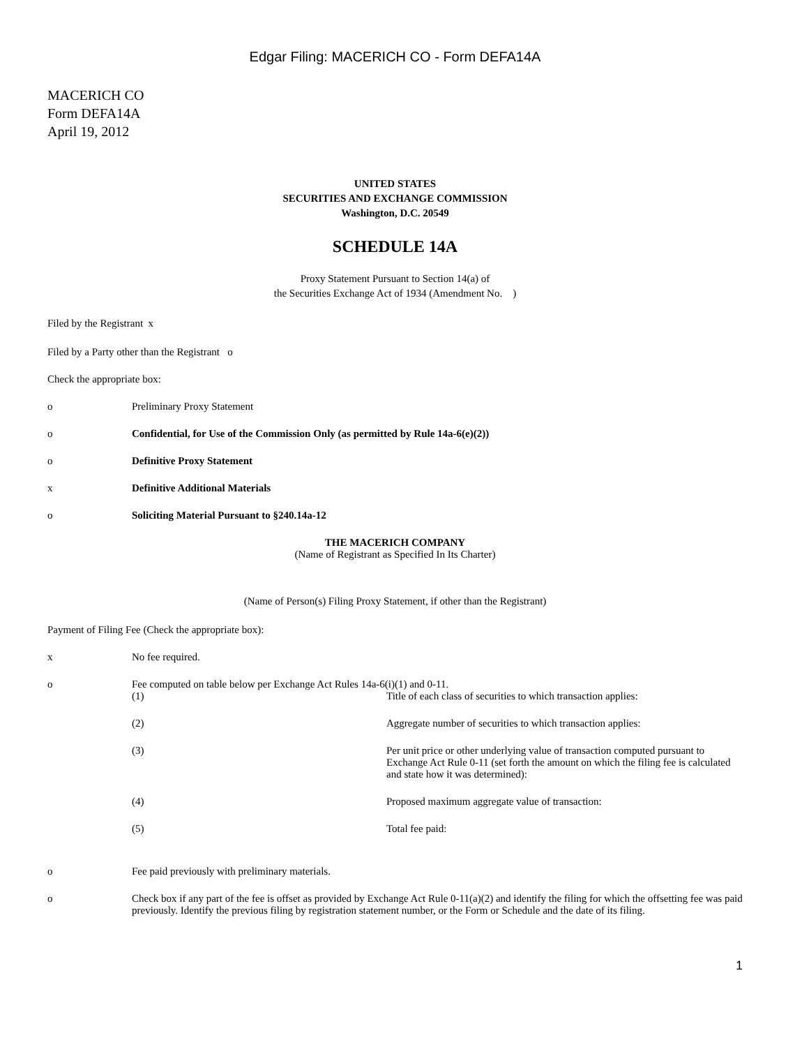Edgar Filing: MACERICH CO - Form DEFA14A
MACERICH CO
Form DEFA14A
April 19, 2012
UNITED STATES
SECURITIES AND EXCHANGE COMMISSION
Washington, D.C. 20549
SCHEDULE 14A
Proxy Statement Pursuant to Section 14(a) of
the Securities Exchange Act of 1934 (Amendment No. )
Filed by the Registrant x
Filed by a Party other than the Registrant o
Check the appropriate box:
o Preliminary Proxy Statement
o Confidential, for Use of the Commission Only (as permitted by Rule 14a-6(e)(2))
o Definitive Proxy Statement
x Definitive Additional Materials
o Soliciting Material Pursuant to §240.14a-12
THE MACERICH COMPANY
(Name of Registrant as Specified In Its Charter)
(Name of Person(s) Filing Proxy Statement, if other than the Registrant)
Payment of Filing Fee (Check the appropriate box):
x No fee required.
o Fee computed on table below per Exchange Act Rules 14a-6(i)(1) and 0-11.
(1) Title of each class of securities to which transaction applies:
(2) Aggregate number of securities to which transaction applies:
(3) Per unit price or other underlying value of transaction computed pursuant to Exchange Act Rule 0-11 (set forth the amount on which the filing fee is calculated and state how it was determined):
(4) Proposed maximum aggregate value of transaction:
(5) Total fee paid:
o Fee paid previously with preliminary materials.
o Check box if any part of the fee is offset as provided by Exchange Act Rule 0-11(a)(2) and identify the filing for which the offsetting fee was paid previously. Identify the previous filing by registration statement number, or the Form or Schedule and the date of its filing.
1